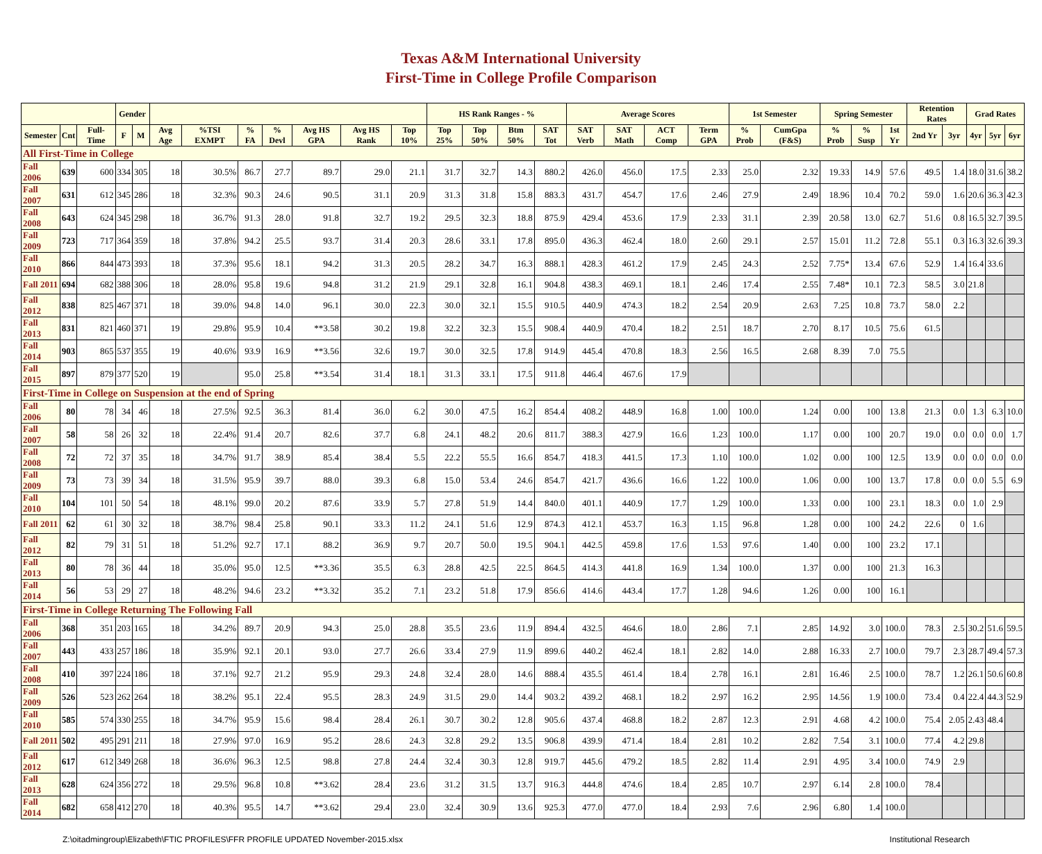Texas A&M International University
First-Time in College Profile Comparison
| | | | Gender | | | | | | | | | HS Rank Ranges - % | | | | Average Scores | | | | 1st Semester | | Spring Semester | | | Retention Rates | | Grad Rates | | |
| --- | --- | --- | --- | --- | --- | --- | --- | --- | --- | --- | --- | --- | --- | --- | --- | --- | --- | --- | --- | --- | --- | --- | --- | --- | --- | --- | --- | --- | --- |
| Semester | Cnt | Full-Time | F | M | Avg Age | %TSI EXMPT | % FA | % Devl | Avg HS GPA | Avg HS Rank | Top 10% | Top 25% | Top 50% | Btm 50% | SAT Tot | SAT Verb | SAT Math | ACT Comp | Term GPA | % Prob | CumGpa (F&S) | % Prob | % Susp | 1st Yr | 2nd Yr | 3yr | 4yr | 5yr | 6yr |
| All First-Time in College | | | | | | | | | | | | | | | | | | | | | | | | | | | | | |
| Fall 2006 | 639 | 600 | 334 | 305 | 18 | 30.5% | 86.7 | 27.7 | 89.7 | 29.0 | 21.1 | 31.7 | 32.7 | 14.3 | 880.2 | 426.0 | 456.0 | 17.5 | 2.33 | 25.0 | 2.32 | 19.33 | 14.9 | 57.6 | 49.5 | 1.4 | 18.0 | 31.6 | 38.2 |
| Fall 2007 | 631 | 612 | 345 | 286 | 18 | 32.3% | 90.3 | 24.6 | 90.5 | 31.1 | 20.9 | 31.3 | 31.8 | 15.8 | 883.3 | 431.7 | 454.7 | 17.6 | 2.46 | 27.9 | 2.49 | 18.96 | 10.4 | 70.2 | 59.0 | 1.6 | 20.6 | 36.3 | 42.3 |
| Fall 2008 | 643 | 624 | 345 | 298 | 18 | 36.7% | 91.3 | 28.0 | 91.8 | 32.7 | 19.2 | 29.5 | 32.3 | 18.8 | 875.9 | 429.4 | 453.6 | 17.9 | 2.33 | 31.1 | 2.39 | 20.58 | 13.0 | 62.7 | 51.6 | 0.8 | 16.5 | 32.7 | 39.5 |
| Fall 2009 | 723 | 717 | 364 | 359 | 18 | 37.8% | 94.2 | 25.5 | 93.7 | 31.4 | 20.3 | 28.6 | 33.1 | 17.8 | 895.0 | 436.3 | 462.4 | 18.0 | 2.60 | 29.1 | 2.57 | 15.01 | 11.2 | 72.8 | 55.1 | 0.3 | 16.3 | 32.6 | 39.3 |
| Fall 2010 | 866 | 844 | 473 | 393 | 18 | 37.3% | 95.6 | 18.1 | 94.2 | 31.3 | 20.5 | 28.2 | 34.7 | 16.3 | 888.1 | 428.3 | 461.2 | 17.9 | 2.45 | 24.3 | 2.52 | 7.75* | 13.4 | 67.6 | 52.9 | 1.4 | 16.4 | 33.6 | |
| Fall 2011 | 694 | 682 | 388 | 306 | 18 | 28.0% | 95.8 | 19.6 | 94.8 | 31.2 | 21.9 | 29.1 | 32.8 | 16.1 | 904.8 | 438.3 | 469.1 | 18.1 | 2.46 | 17.4 | 2.55 | 7.48* | 10.1 | 72.3 | 58.5 | 3.0 | 21.8 | | |
| Fall 2012 | 838 | 825 | 467 | 371 | 18 | 39.0% | 94.8 | 14.0 | 96.1 | 30.0 | 22.3 | 30.0 | 32.1 | 15.5 | 910.5 | 440.9 | 474.3 | 18.2 | 2.54 | 20.9 | 2.63 | 7.25 | 10.8 | 73.7 | 58.0 | 2.2 | | | |
| Fall 2013 | 831 | 821 | 460 | 371 | 19 | 29.8% | 95.9 | 10.4 | **3.58 | 30.2 | 19.8 | 32.2 | 32.3 | 15.5 | 908.4 | 440.9 | 470.4 | 18.2 | 2.51 | 18.7 | 2.70 | 8.17 | 10.5 | 75.6 | 61.5 | | | | |
| Fall 2014 | 903 | 865 | 537 | 355 | 19 | 40.6% | 93.9 | 16.9 | **3.56 | 32.6 | 19.7 | 30.0 | 32.5 | 17.8 | 914.9 | 445.4 | 470.8 | 18.3 | 2.56 | 16.5 | 2.68 | 8.39 | 7.0 | 75.5 | | | | | |
| Fall 2015 | 897 | 879 | 377 | 520 | 19 | | 95.0 | 25.8 | **3.54 | 31.4 | 18.1 | 31.3 | 33.1 | 17.5 | 911.8 | 446.4 | 467.6 | 17.9 | | | | | | | | | | | |
| First-Time in College on Suspension at the end of Spring | | | | | | | | | | | | | | | | | | | | | | | | | | | | | |
| Fall 2006 | 80 | 78 | 34 | 46 | 18 | 27.5% | 92.5 | 36.3 | 81.4 | 36.0 | 6.2 | 30.0 | 47.5 | 16.2 | 854.4 | 408.2 | 448.9 | 16.8 | 1.00 | 100.0 | 1.24 | 0.00 | 100 | 13.8 | 21.3 | 0.0 | 1.3 | 6.3 | 10.0 |
| Fall 2007 | 58 | 58 | 26 | 32 | 18 | 22.4% | 91.4 | 20.7 | 82.6 | 37.7 | 6.8 | 24.1 | 48.2 | 20.6 | 811.7 | 388.3 | 427.9 | 16.6 | 1.23 | 100.0 | 1.17 | 0.00 | 100 | 20.7 | 19.0 | 0.0 | 0.0 | 0.0 | 1.7 |
| Fall 2008 | 72 | 72 | 37 | 35 | 18 | 34.7% | 91.7 | 38.9 | 85.4 | 38.4 | 5.5 | 22.2 | 55.5 | 16.6 | 854.7 | 418.3 | 441.5 | 17.3 | 1.10 | 100.0 | 1.02 | 0.00 | 100 | 12.5 | 13.9 | 0.0 | 0.0 | 0.0 | 0.0 |
| Fall 2009 | 73 | 73 | 39 | 34 | 18 | 31.5% | 95.9 | 39.7 | 88.0 | 39.3 | 6.8 | 15.0 | 53.4 | 24.6 | 854.7 | 421.7 | 436.6 | 16.6 | 1.22 | 100.0 | 1.06 | 0.00 | 100 | 13.7 | 17.8 | 0.0 | 0.0 | 5.5 | 6.9 |
| Fall 2010 | 104 | 101 | 50 | 54 | 18 | 48.1% | 99.0 | 20.2 | 87.6 | 33.9 | 5.7 | 27.8 | 51.9 | 14.4 | 840.0 | 401.1 | 440.9 | 17.7 | 1.29 | 100.0 | 1.33 | 0.00 | 100 | 23.1 | 18.3 | 0.0 | 1.0 | 2.9 | |
| Fall 2011 | 62 | 61 | 30 | 32 | 18 | 38.7% | 98.4 | 25.8 | 90.1 | 33.3 | 11.2 | 24.1 | 51.6 | 12.9 | 874.3 | 412.1 | 453.7 | 16.3 | 1.15 | 96.8 | 1.28 | 0.00 | 100 | 24.2 | 22.6 | 0 | 1.6 | | |
| Fall 2012 | 82 | 79 | 31 | 51 | 18 | 51.2% | 92.7 | 17.1 | 88.2 | 36.9 | 9.7 | 20.7 | 50.0 | 19.5 | 904.1 | 442.5 | 459.8 | 17.6 | 1.53 | 97.6 | 1.40 | 0.00 | 100 | 23.2 | 17.1 | | | | |
| Fall 2013 | 80 | 78 | 36 | 44 | 18 | 35.0% | 95.0 | 12.5 | **3.36 | 35.5 | 6.3 | 28.8 | 42.5 | 22.5 | 864.5 | 414.3 | 441.8 | 16.9 | 1.34 | 100.0 | 1.37 | 0.00 | 100 | 21.3 | 16.3 | | | | |
| Fall 2014 | 56 | 53 | 29 | 27 | 18 | 48.2% | 94.6 | 23.2 | **3.32 | 35.2 | 7.1 | 23.2 | 51.8 | 17.9 | 856.6 | 414.6 | 443.4 | 17.7 | 1.28 | 94.6 | 1.26 | 0.00 | 100 | 16.1 | | | | | |
| First-Time in College Returning The Following Fall | | | | | | | | | | | | | | | | | | | | | | | | | | | | | |
| Fall 2006 | 368 | 351 | 203 | 165 | 18 | 34.2% | 89.7 | 20.9 | 94.3 | 25.0 | 28.8 | 35.5 | 23.6 | 11.9 | 894.4 | 432.5 | 464.6 | 18.0 | 2.86 | 7.1 | 2.85 | 14.92 | 3.0 | 100.0 | 78.3 | 2.5 | 30.2 | 51.6 | 59.5 |
| Fall 2007 | 443 | 433 | 257 | 186 | 18 | 35.9% | 92.1 | 20.1 | 93.0 | 27.7 | 26.6 | 33.4 | 27.9 | 11.9 | 899.6 | 440.2 | 462.4 | 18.1 | 2.82 | 14.0 | 2.88 | 16.33 | 2.7 | 100.0 | 79.7 | 2.3 | 28.7 | 49.4 | 57.3 |
| Fall 2008 | 410 | 397 | 224 | 186 | 18 | 37.1% | 92.7 | 21.2 | 95.9 | 29.3 | 24.8 | 32.4 | 28.0 | 14.6 | 888.4 | 435.5 | 461.4 | 18.4 | 2.78 | 16.1 | 2.81 | 16.46 | 2.5 | 100.0 | 78.7 | 1.2 | 26.1 | 50.6 | 60.8 |
| Fall 2009 | 526 | 523 | 262 | 264 | 18 | 38.2% | 95.1 | 22.4 | 95.5 | 28.3 | 24.9 | 31.5 | 29.0 | 14.4 | 903.2 | 439.2 | 468.1 | 18.2 | 2.97 | 16.2 | 2.95 | 14.56 | 1.9 | 100.0 | 73.4 | 0.4 | 22.4 | 44.3 | 52.9 |
| Fall 2010 | 585 | 574 | 330 | 255 | 18 | 34.7% | 95.9 | 15.6 | 98.4 | 28.4 | 26.1 | 30.7 | 30.2 | 12.8 | 905.6 | 437.4 | 468.8 | 18.2 | 2.87 | 12.3 | 2.91 | 4.68 | 4.2 | 100.0 | 75.4 | 2.05 | 2.43 | 48.4 | |
| Fall 2011 | 502 | 495 | 291 | 211 | 18 | 27.9% | 97.0 | 16.9 | 95.2 | 28.6 | 24.3 | 32.8 | 29.2 | 13.5 | 906.8 | 439.9 | 471.4 | 18.4 | 2.81 | 10.2 | 2.82 | 7.54 | 3.1 | 100.0 | 77.4 | 4.2 | 29.8 | | |
| Fall 2012 | 617 | 612 | 349 | 268 | 18 | 36.6% | 96.3 | 12.5 | 98.8 | 27.8 | 24.4 | 32.4 | 30.3 | 12.8 | 919.7 | 445.6 | 479.2 | 18.5 | 2.82 | 11.4 | 2.91 | 4.95 | 3.4 | 100.0 | 74.9 | 2.9 | | | |
| Fall 2013 | 628 | 624 | 356 | 272 | 18 | 29.5% | 96.8 | 10.8 | **3.62 | 28.4 | 23.6 | 31.2 | 31.5 | 13.7 | 916.3 | 444.8 | 474.6 | 18.4 | 2.85 | 10.7 | 2.97 | 6.14 | 2.8 | 100.0 | 78.4 | | | | |
| Fall 2014 | 682 | 658 | 412 | 270 | 18 | 40.3% | 95.5 | 14.7 | **3.62 | 29.4 | 23.0 | 32.4 | 30.9 | 13.6 | 925.3 | 477.0 | 477.0 | 18.4 | 2.93 | 7.6 | 2.96 | 6.80 | 1.4 | 100.0 | | | | | |
Z:\oitadmingroup\Elizabeth\FTIC PROFILES\FFR PROFILE UPDATED November-2015.xlsx Institutional Research